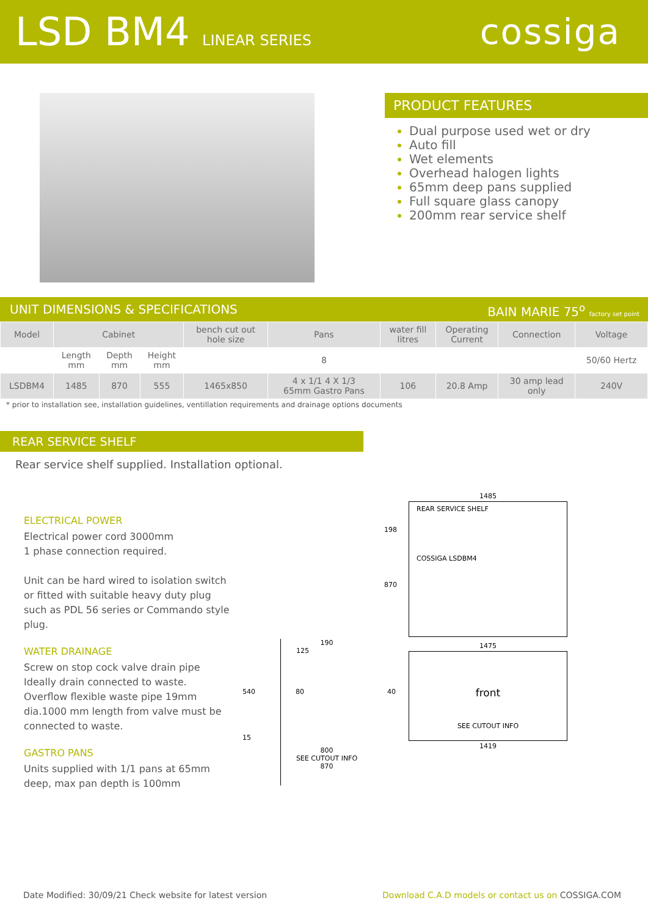LSD BM4 LINEAR SERIES
cossiga
PRODUCT FEATURES
Dual purpose used wet or dry
Auto fill
Wet elements
Overhead halogen lights
65mm deep pans supplied
Full square glass canopy
200mm rear service shelf
UNIT DIMENSIONS & SPECIFICATIONS BAIN MARIE 75<sup>o</sup> factory set point
| Model | Cabinet | | | bench cut out hole size | Pans | water fill litres | Operating Current | Connection | Voltage |
| --- | --- | --- | --- | --- | --- | --- | --- | --- | --- |
| | Length mm | Depth mm | Height mm | | 8 | | | | 50/60 Hertz |
| LSDBM4 | 1485 | 870 | 555 | 1465x850 | 4 x 1/1 4 X 1/3 65mm Gastro Pans | 106 | 20.8 Amp | 30 amp lead only | 240V |
* prior to installation see, installation guidelines, ventillation requirements and drainage options documents
REAR SERVICE SHELF
Rear service shelf supplied. Installation optional.
ELECTRICAL POWER
Electrical power cord 3000mm
1 phase connection required.
Unit can be hard wired to isolation switch or fitted with suitable heavy duty plug such as PDL 56 series or Commando style plug.
WATER DRAINAGE
Screw on stop cock valve drain pipe Ideally drain connected to waste. Overflow flexible waste pipe 19mm dia.1000 mm length from valve must be connected to waste.
GASTRO PANS
Units supplied with 1/1 pans at 65mm deep, max pan depth is 100mm
1485
REAR SERVICE SHELF
COSSIGA LSDBM4
198
870
1475
front
SEE CUTOUT INFO
1419
40
190
125
800
SEE CUTOUT INFO
870
540
15
80
Date Modified: 30/09/21 Check website for latest version Download C.A.D models or contact us on COSSIGA.COM